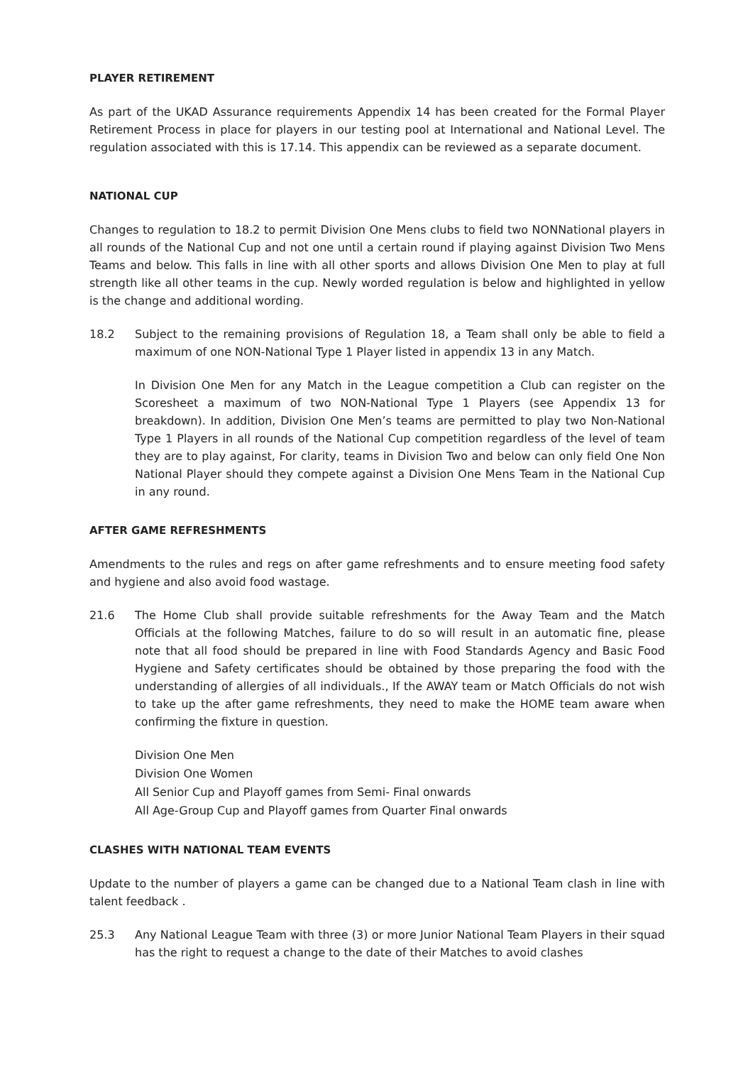PLAYER RETIREMENT
As part of the UKAD Assurance requirements Appendix 14 has been created for the Formal Player Retirement Process in place for players in our testing pool at International and National Level. The regulation associated with this is 17.14. This appendix can be reviewed as a separate document.
NATIONAL CUP
Changes to regulation to 18.2 to permit Division One Mens clubs to field two NONNational players in all rounds of the National Cup and not one until a certain round if playing against Division Two Mens Teams and below. This falls in line with all other sports and allows Division One Men to play at full strength like all other teams in the cup. Newly worded regulation is below and highlighted in yellow is the change and additional wording.
18.2 Subject to the remaining provisions of Regulation 18, a Team shall only be able to field a maximum of one NON-National Type 1 Player listed in appendix 13 in any Match.
In Division One Men for any Match in the League competition a Club can register on the Scoresheet a maximum of two NON-National Type 1 Players (see Appendix 13 for breakdown). In addition, Division One Men’s teams are permitted to play two Non-National Type 1 Players in all rounds of the National Cup competition regardless of the level of team they are to play against, For clarity, teams in Division Two and below can only field One Non National Player should they compete against a Division One Mens Team in the National Cup in any round.
AFTER GAME REFRESHMENTS
Amendments to the rules and regs on after game refreshments and to ensure meeting food safety and hygiene and also avoid food wastage.
21.6 The Home Club shall provide suitable refreshments for the Away Team and the Match Officials at the following Matches, failure to do so will result in an automatic fine, please note that all food should be prepared in line with Food Standards Agency and Basic Food Hygiene and Safety certificates should be obtained by those preparing the food with the understanding of allergies of all individuals., If the AWAY team or Match Officials do not wish to take up the after game refreshments, they need to make the HOME team aware when confirming the fixture in question.
Division One Men
Division One Women
All Senior Cup and Playoff games from Semi- Final onwards
All Age-Group Cup and Playoff games from Quarter Final onwards
CLASHES WITH NATIONAL TEAM EVENTS
Update to the number of players a game can be changed due to a National Team clash in line with talent feedback .
25.3 Any National League Team with three (3) or more Junior National Team Players in their squad has the right to request a change to the date of their Matches to avoid clashes